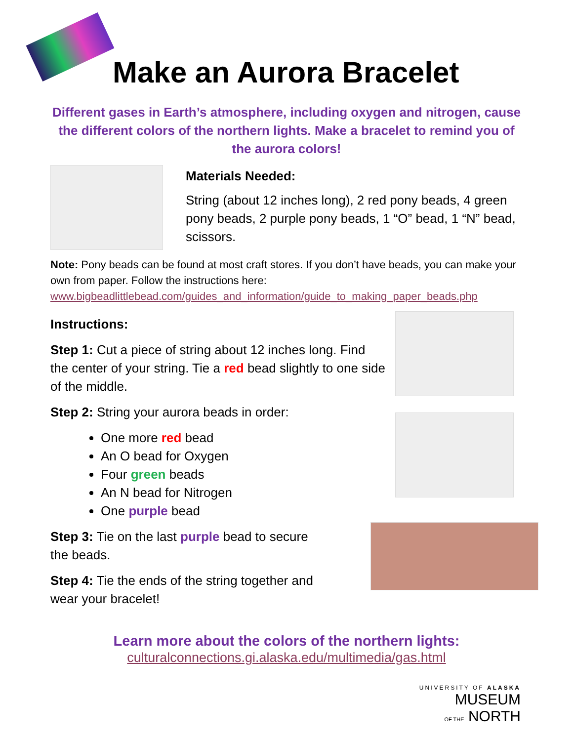Make an Aurora Bracelet
Different gases in Earth’s atmosphere, including oxygen and nitrogen, cause the different colors of the northern lights. Make a bracelet to remind you of the aurora colors!
Materials Needed:
String (about 12 inches long), 2 red pony beads, 4 green pony beads, 2 purple pony beads, 1 “O” bead, 1 “N” bead, scissors.
Note: Pony beads can be found at most craft stores. If you don’t have beads, you can make your own from paper. Follow the instructions here: www.bigbeadlittlebead.com/guides_and_information/guide_to_making_paper_beads.php
Instructions:
Step 1: Cut a piece of string about 12 inches long. Find the center of your string. Tie a red bead slightly to one side of the middle.
Step 2: String your aurora beads in order:
One more red bead
An O bead for Oxygen
Four green beads
An N bead for Nitrogen
One purple bead
Step 3: Tie on the last purple bead to secure the beads.
Step 4: Tie the ends of the string together and wear your bracelet!
Learn more about the colors of the northern lights:
culturalconnections.gi.alaska.edu/multimedia/gas.html
UNIVERSITY OF ALASKA
MUSEUM
OF THE NORTH